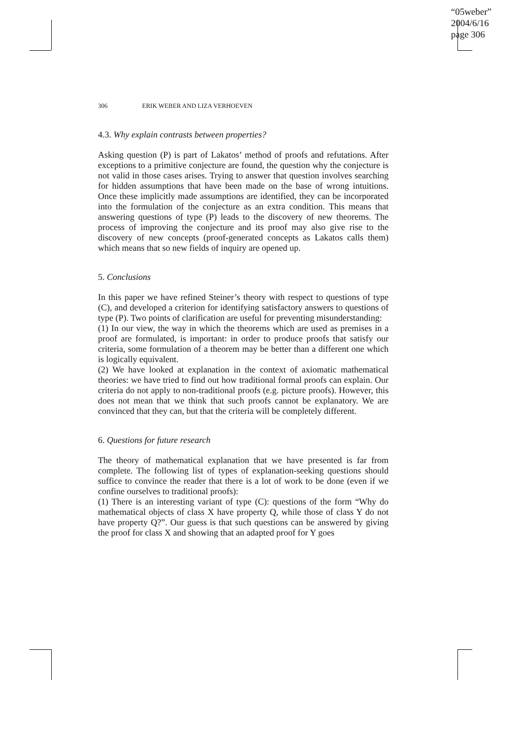“05weber”
2004/6/16
page 306
306 ERIK WEBER AND LIZA VERHOEVEN
4.3. Why explain contrasts between properties?
Asking question (P) is part of Lakatos’ method of proofs and refutations. After exceptions to a primitive conjecture are found, the question why the conjecture is not valid in those cases arises. Trying to answer that question involves searching for hidden assumptions that have been made on the base of wrong intuitions. Once these implicitly made assumptions are identified, they can be incorporated into the formulation of the conjecture as an extra condition. This means that answering questions of type (P) leads to the discovery of new theorems. The process of improving the conjecture and its proof may also give rise to the discovery of new concepts (proof-generated concepts as Lakatos calls them) which means that so new fields of inquiry are opened up.
5. Conclusions
In this paper we have refined Steiner’s theory with respect to questions of type (C), and developed a criterion for identifying satisfactory answers to questions of type (P). Two points of clarification are useful for preventing misunderstanding:
(1) In our view, the way in which the theorems which are used as premises in a proof are formulated, is important: in order to produce proofs that satisfy our criteria, some formulation of a theorem may be better than a different one which is logically equivalent.
(2) We have looked at explanation in the context of axiomatic mathematical theories: we have tried to find out how traditional formal proofs can explain. Our criteria do not apply to non-traditional proofs (e.g. picture proofs). However, this does not mean that we think that such proofs cannot be explanatory. We are convinced that they can, but that the criteria will be completely different.
6. Questions for future research
The theory of mathematical explanation that we have presented is far from complete. The following list of types of explanation-seeking questions should suffice to convince the reader that there is a lot of work to be done (even if we confine ourselves to traditional proofs):
(1) There is an interesting variant of type (C): questions of the form “Why do mathematical objects of class X have property Q, while those of class Y do not have property Q?”. Our guess is that such questions can be answered by giving the proof for class X and showing that an adapted proof for Y goes